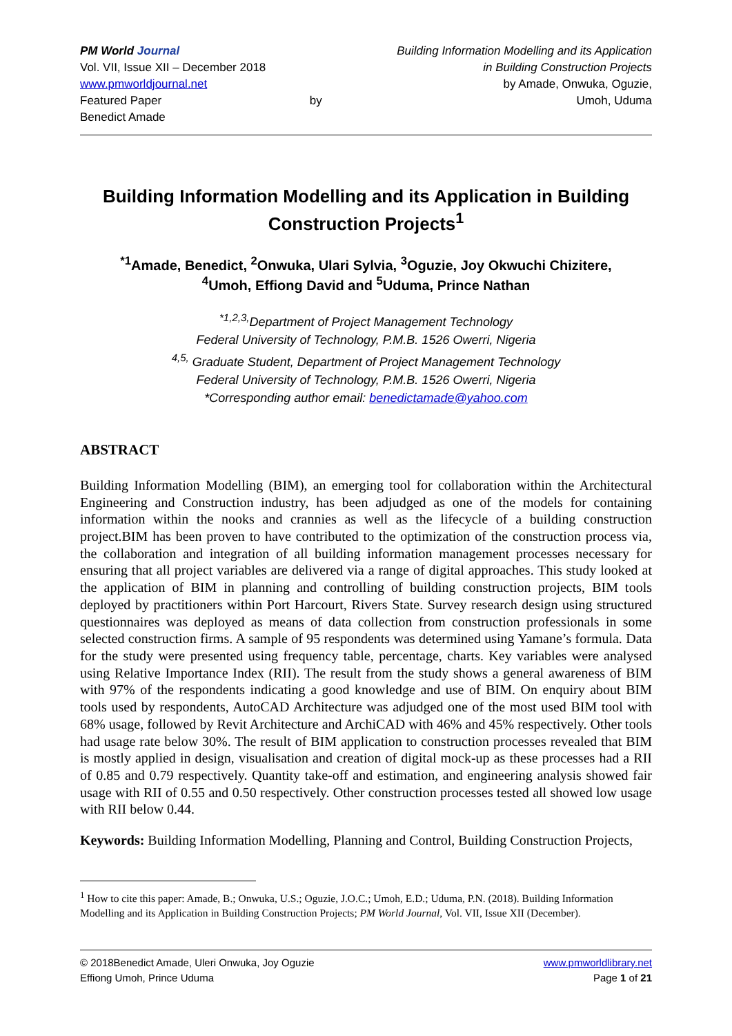PM World Journal
Vol. VII, Issue XII – December 2018
www.pmworldjournal.net
Featured Paper by Benedict Amade
Building Information Modelling and its Application
in Building Construction Projects
by Amade, Onwuka, Oguzie,
Umoh, Uduma
Building Information Modelling and its Application in Building Construction Projects<sup>1</sup>
<sup>*1</sup>Amade, Benedict, <sup>2</sup>Onwuka, Ulari Sylvia, <sup>3</sup>Oguzie, Joy Okwuchi Chizitere,
<sup>4</sup> Umoh, Effiong David and <sup>5</sup>Uduma, Prince Nathan
<sup>*1,2,3,</sup>Department of Project Management Technology
Federal University of Technology, P.M.B. 1526 Owerri, Nigeria
<sup>4,5,</sup> Graduate Student, Department of Project Management Technology
Federal University of Technology, P.M.B. 1526 Owerri, Nigeria
*Corresponding author email: benedictamade@yahoo.com
ABSTRACT
Building Information Modelling (BIM), an emerging tool for collaboration within the Architectural Engineering and Construction industry, has been adjudged as one of the models for containing information within the nooks and crannies as well as the lifecycle of a building construction project.BIM has been proven to have contributed to the optimization of the construction process via, the collaboration and integration of all building information management processes necessary for ensuring that all project variables are delivered via a range of digital approaches. This study looked at the application of BIM in planning and controlling of building construction projects, BIM tools deployed by practitioners within Port Harcourt, Rivers State. Survey research design using structured questionnaires was deployed as means of data collection from construction professionals in some selected construction firms. A sample of 95 respondents was determined using Yamane’s formula. Data for the study were presented using frequency table, percentage, charts. Key variables were analysed using Relative Importance Index (RII). The result from the study shows a general awareness of BIM with 97% of the respondents indicating a good knowledge and use of BIM. On enquiry about BIM tools used by respondents, AutoCAD Architecture was adjudged one of the most used BIM tool with 68% usage, followed by Revit Architecture and ArchiCAD with 46% and 45% respectively. Other tools had usage rate below 30%. The result of BIM application to construction processes revealed that BIM is mostly applied in design, visualisation and creation of digital mock-up as these processes had a RII of 0.85 and 0.79 respectively. Quantity take-off and estimation, and engineering analysis showed fair usage with RII of 0.55 and 0.50 respectively. Other construction processes tested all showed low usage with RII below 0.44.
Keywords: Building Information Modelling, Planning and Control, Building Construction Projects,
<sup>1</sup> How to cite this paper: Amade, B.; Onwuka, U.S.; Oguzie, J.O.C.; Umoh, E.D.; Uduma, P.N. (2018). Building Information Modelling and its Application in Building Construction Projects; PM World Journal, Vol. VII, Issue XII (December).
© 2018Benedict Amade, Uleri Onwuka, Joy Oguzie
Effiong Umoh, Prince Uduma
www.pmworldlibrary.net
Page 1 of 21